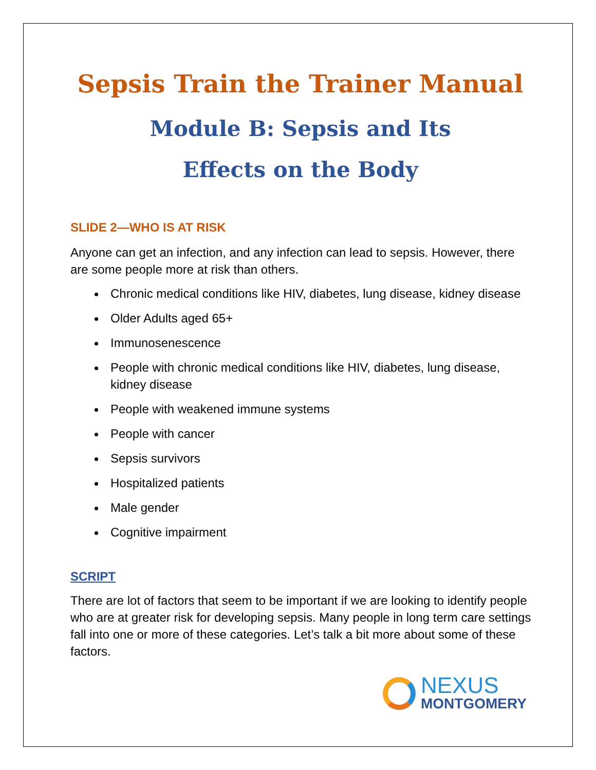Sepsis Train the Trainer Manual
Module B: Sepsis and Its
Effects on the Body
SLIDE 2—WHO IS AT RISK
Anyone can get an infection, and any infection can lead to sepsis. However, there are some people more at risk than others.
Chronic medical conditions like HIV, diabetes, lung disease, kidney disease
Older Adults aged 65+
Immunosenescence
People with chronic medical conditions like HIV, diabetes, lung disease, kidney disease
People with weakened immune systems
People with cancer
Sepsis survivors
Hospitalized patients
Male gender
Cognitive impairment
SCRIPT
There are lot of factors that seem to be important if we are looking to identify people who are at greater risk for developing sepsis. Many people in long term care settings fall into one or more of these categories. Let’s talk a bit more about some of these factors.
NEXUS
MONTGOMERY